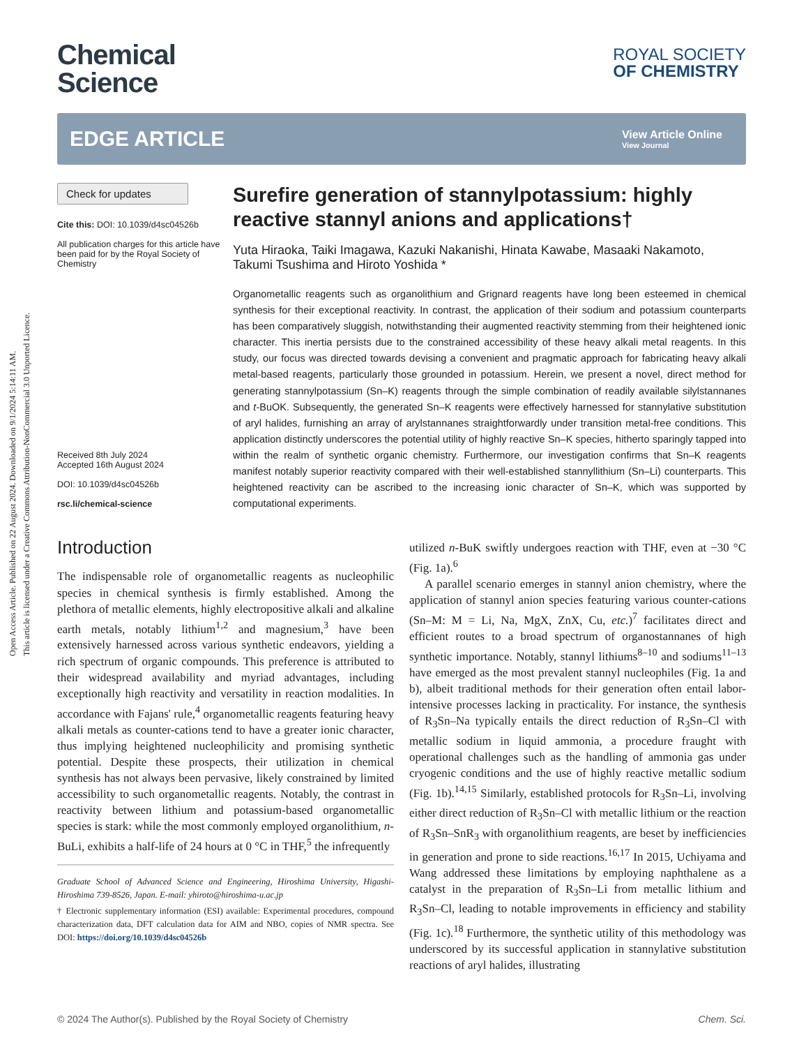Open Access Article. Published on 22 August 2024. Downloaded on 9/1/2024 5:14:11 AM.
This article is licensed under a Creative Commons Attribution-NonCommercial 3.0 Unported Licence.
Chemical
Science
ROYAL SOCIETY
OF CHEMISTRY
EDGE ARTICLE
View Article Online
View Journal
Check for updates
Cite this: DOI: 10.1039/d4sc04526b
All publication charges for this article have been paid for by the Royal Society of Chemistry
Received 8th July 2024
Accepted 16th August 2024
DOI: 10.1039/d4sc04526b
rsc.li/chemical-science
Surefire generation of stannylpotassium: highly reactive stannyl anions and applications†
Yuta Hiraoka, Taiki Imagawa, Kazuki Nakanishi, Hinata Kawabe, Masaaki Nakamoto, Takumi Tsushima and Hiroto Yoshida *
Organometallic reagents such as organolithium and Grignard reagents have long been esteemed in chemical synthesis for their exceptional reactivity. In contrast, the application of their sodium and potassium counterparts has been comparatively sluggish, notwithstanding their augmented reactivity stemming from their heightened ionic character. This inertia persists due to the constrained accessibility of these heavy alkali metal reagents. In this study, our focus was directed towards devising a convenient and pragmatic approach for fabricating heavy alkali metal-based reagents, particularly those grounded in potassium. Herein, we present a novel, direct method for generating stannylpotassium (Sn–K) reagents through the simple combination of readily available silylstannanes and t-BuOK. Subsequently, the generated Sn–K reagents were effectively harnessed for stannylative substitution of aryl halides, furnishing an array of arylstannanes straightforwardly under transition metal-free conditions. This application distinctly underscores the potential utility of highly reactive Sn–K species, hitherto sparingly tapped into within the realm of synthetic organic chemistry. Furthermore, our investigation confirms that Sn–K reagents manifest notably superior reactivity compared with their well-established stannyllithium (Sn–Li) counterparts. This heightened reactivity can be ascribed to the increasing ionic character of Sn–K, which was supported by computational experiments.
Introduction
The indispensable role of organometallic reagents as nucleophilic species in chemical synthesis is firmly established. Among the plethora of metallic elements, highly electropositive alkali and alkaline earth metals, notably lithium<sup>1,2</sup> and magnesium,<sup>3</sup> have been extensively harnessed across various synthetic endeavors, yielding a rich spectrum of organic compounds. This preference is attributed to their widespread availability and myriad advantages, including exceptionally high reactivity and versatility in reaction modalities. In accordance with Fajans' rule,<sup>4</sup> organometallic reagents featuring heavy alkali metals as counter-cations tend to have a greater ionic character, thus implying heightened nucleophilicity and promising synthetic potential. Despite these prospects, their utilization in chemical synthesis has not always been pervasive, likely constrained by limited accessibility to such organometallic reagents. Notably, the contrast in reactivity between lithium and potassium-based organometallic species is stark: while the most commonly employed organolithium, n-BuLi, exhibits a half-life of 24 hours at 0 °C in THF,<sup>5</sup> the infrequently
Graduate School of Advanced Science and Engineering, Hiroshima University, Higashi-Hiroshima 739-8526, Japan. E-mail: yhiroto@hiroshima-u.ac.jp
† Electronic supplementary information (ESI) available: Experimental procedures, compound characterization data, DFT calculation data for AIM and NBO, copies of NMR spectra. See DOI: https://doi.org/10.1039/d4sc04526b
utilized n-BuK swiftly undergoes reaction with THF, even at −30 °C (Fig. 1a).<sup>6</sup>
A parallel scenario emerges in stannyl anion chemistry, where the application of stannyl anion species featuring various counter-cations (Sn–M: M = Li, Na, MgX, ZnX, Cu, etc.)<sup>7</sup> facilitates direct and efficient routes to a broad spectrum of organostannanes of high synthetic importance. Notably, stannyl lithiums<sup>8–10</sup> and sodiums<sup>11–13</sup> have emerged as the most prevalent stannyl nucleophiles (Fig. 1a and b), albeit traditional methods for their generation often entail labor-intensive processes lacking in practicality. For instance, the synthesis of R<sub>3</sub>Sn–Na typically entails the direct reduction of R<sub>3</sub>Sn–Cl with metallic sodium in liquid ammonia, a procedure fraught with operational challenges such as the handling of ammonia gas under cryogenic conditions and the use of highly reactive metallic sodium (Fig. 1b).<sup>14,15</sup> Similarly, established protocols for R<sub>3</sub>Sn–Li, involving either direct reduction of R<sub>3</sub>Sn–Cl with metallic lithium or the reaction of R<sub>3</sub>Sn–SnR<sub>3</sub> with organolithium reagents, are beset by inefficiencies in generation and prone to side reactions.<sup>16,17</sup> In 2015, Uchiyama and Wang addressed these limitations by employing naphthalene as a catalyst in the preparation of R<sub>3</sub>Sn–Li from metallic lithium and R<sub>3</sub>Sn–Cl, leading to notable improvements in efficiency and stability (Fig. 1c).<sup>18</sup> Furthermore, the synthetic utility of this methodology was underscored by its successful application in stannylative substitution reactions of aryl halides, illustrating
© 2024 The Author(s). Published by the Royal Society of Chemistry Chem. Sci.